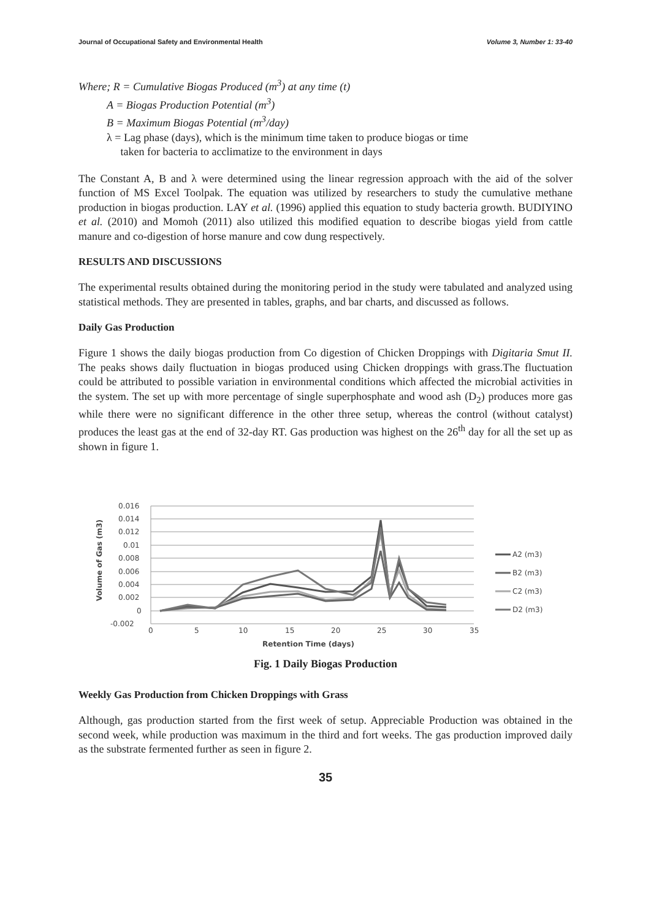Journal of Occupational Safety and Environmental Health Volume 3, Number 1: 33-40
Where; R = Cumulative Biogas Produced (m<sup>3</sup>) at any time (t)
A = Biogas Production Potential (m<sup>3</sup>)
B = Maximum Biogas Potential (m<sup>3</sup>/day)
λ = Lag phase (days), which is the minimum time taken to produce biogas or time
taken for bacteria to acclimatize to the environment in days
The Constant A, B and λ were determined using the linear regression approach with the aid of the solver function of MS Excel Toolpak. The equation was utilized by researchers to study the cumulative methane production in biogas production. LAY et al. (1996) applied this equation to study bacteria growth. BUDIYINO et al. (2010) and Momoh (2011) also utilized this modified equation to describe biogas yield from cattle manure and co-digestion of horse manure and cow dung respectively.
RESULTS AND DISCUSSIONS
The experimental results obtained during the monitoring period in the study were tabulated and analyzed using statistical methods. They are presented in tables, graphs, and bar charts, and discussed as follows.
Daily Gas Production
Figure 1 shows the daily biogas production from Co digestion of Chicken Droppings with Digitaria Smut II. The peaks shows daily fluctuation in biogas produced using Chicken droppings with grass.The fluctuation could be attributed to possible variation in environmental conditions which affected the microbial activities in the system. The set up with more percentage of single superphosphate and wood ash (D<sub>2</sub>) produces more gas while there were no significant difference in the other three setup, whereas the control (without catalyst) produces the least gas at the end of 32-day RT. Gas production was highest on the 26<sup>th</sup> day for all the set up as shown in figure 1.
0.016
0.014
0.012
0.01
0.008
0.006
0.004
0.002
0
-0.002
0
5
10
15
20
25
30
35
Retention Time (days)
Volume of Gas (m3)
A2 (m3)
B2 (m3)
C2 (m3)
D2 (m3)
Fig. 1 Daily Biogas Production
Weekly Gas Production from Chicken Droppings with Grass
Although, gas production started from the first week of setup. Appreciable Production was obtained in the second week, while production was maximum in the third and fort weeks. The gas production improved daily as the substrate fermented further as seen in figure 2.
35